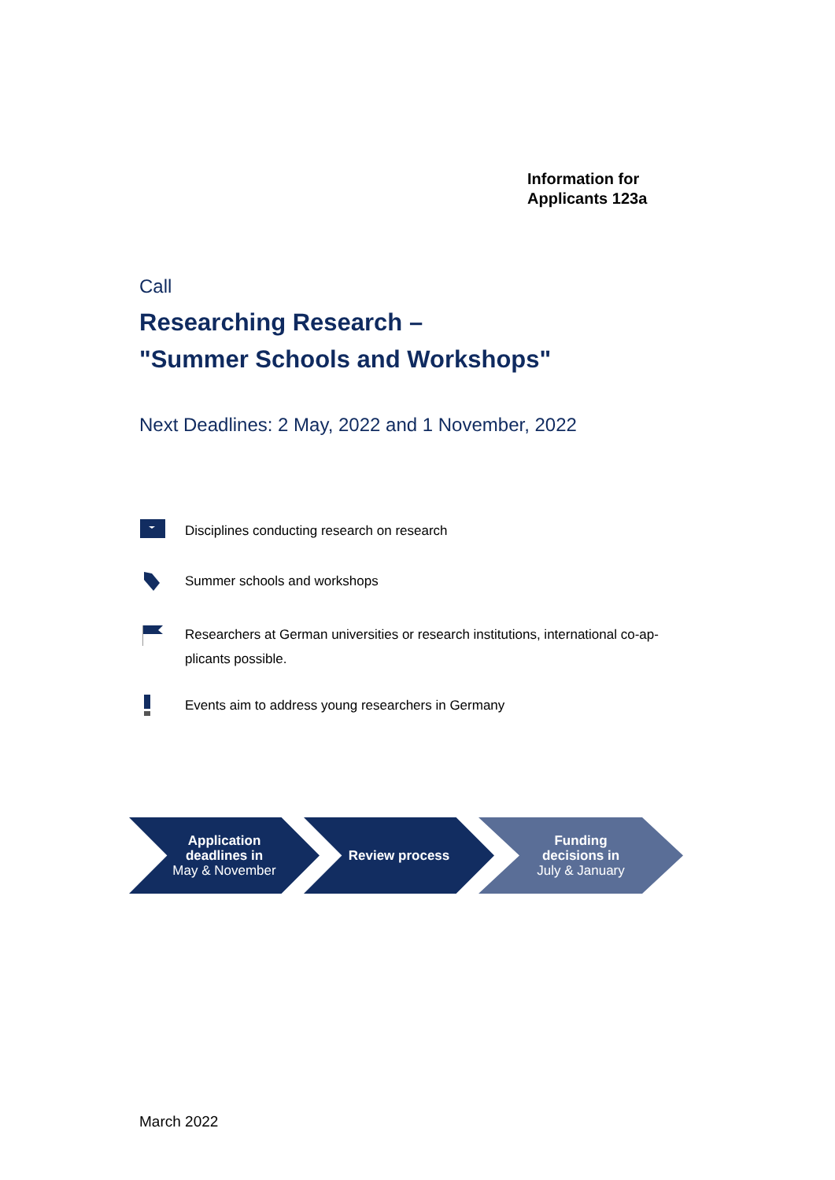Information for
Applicants 123a
Call
Researching Research –
"Summer Schools and Workshops"
Next Deadlines: 2 May, 2022 and 1 November, 2022
Disciplines conducting research on research
Summer schools and workshops
Researchers at German universities or research institutions, international co-ap-
plicants possible.
Events aim to address young researchers in Germany
Application
deadlines in
May & November
Review process Funding
decisions in
July & January
March 2022